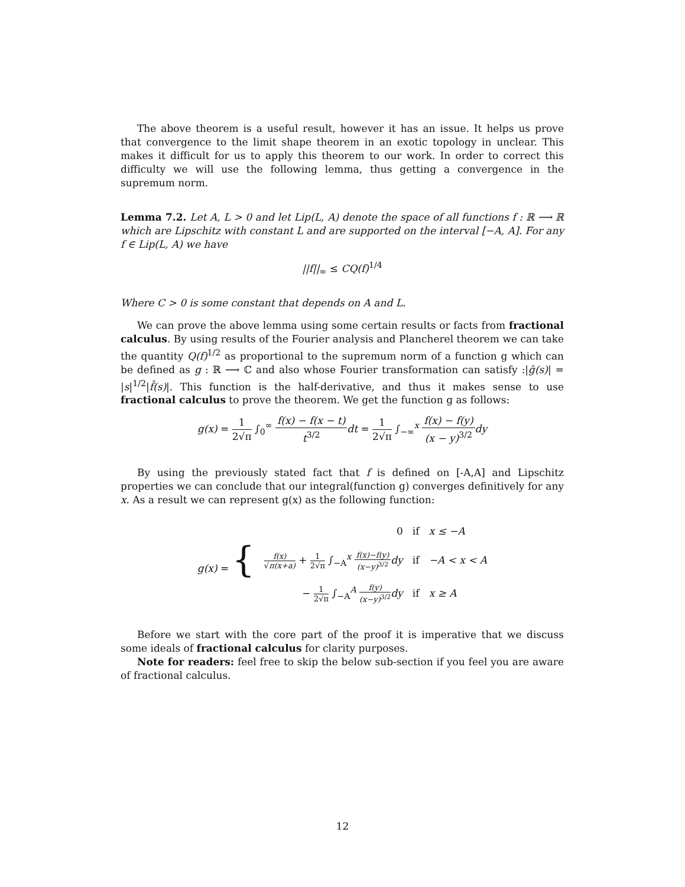The above theorem is a useful result, however it has an issue. It helps us prove that convergence to the limit shape theorem in an exotic topology in unclear. This makes it difficult for us to apply this theorem to our work. In order to correct this difficulty we will use the following lemma, thus getting a convergence in the supremum norm.
Lemma 7.2. Let A, L > 0 and let Lip(L, A) denote the space of all functions f : ℝ ⟶ ℝ which are Lipschitz with constant L and are supported on the interval [−A, A]. For any f ∈ Lip(L, A) we have
||f||<sub>∞</sub> ≤ CQ(f)<sup>1/4</sup>
Where C > 0 is some constant that depends on A and L.
We can prove the above lemma using some certain results or facts from fractional calculus. By using results of the Fourier analysis and Plancherel theorem we can take the quantity Q(f)<sup>1/2</sup> as proportional to the supremum norm of a function g which can be defined as g : ℝ ⟶ ℂ and also whose Fourier transformation can satisfy :|ĝ(s)| = |s|<sup>1/2</sup>|f̂(s)|. This function is the half-derivative, and thus it makes sense to use fractional calculus to prove the theorem. We get the function g as follows:
g(x) = 1 2√π ∫<sub>0</sub><sup>∞</sup> f(x) − f(x − t) t<sup>3/2</sup> dt = 1 2√π ∫<sub>−∞</sub><sup>x</sup> f(x) − f(y) (x − y)<sup>3/2</sup> dy
By using the previously stated fact that f is defined on [-A,A] and Lipschitz properties we can conclude that our integral(function g) converges definitively for any x. As a result we can represent g(x) as the following function:
| g(x) = { | 0 | if x ≤ −A |
| | f(x) √ π(x+a) + 1 2√π ∫<sub>−A</sub><sup>x</sup> f(x)−f(y) (x−y)<sup>3/2</sup> dy | if −A < x < A |
| | − 1 2√π ∫<sub>−A</sub><sup>A</sup> f(y) (x−y)<sup>3/2</sup> dy | if x ≥ A |
Before we start with the core part of the proof it is imperative that we discuss some ideals of fractional calculus for clarity purposes.
Note for readers: feel free to skip the below sub-section if you feel you are aware of fractional calculus.
12